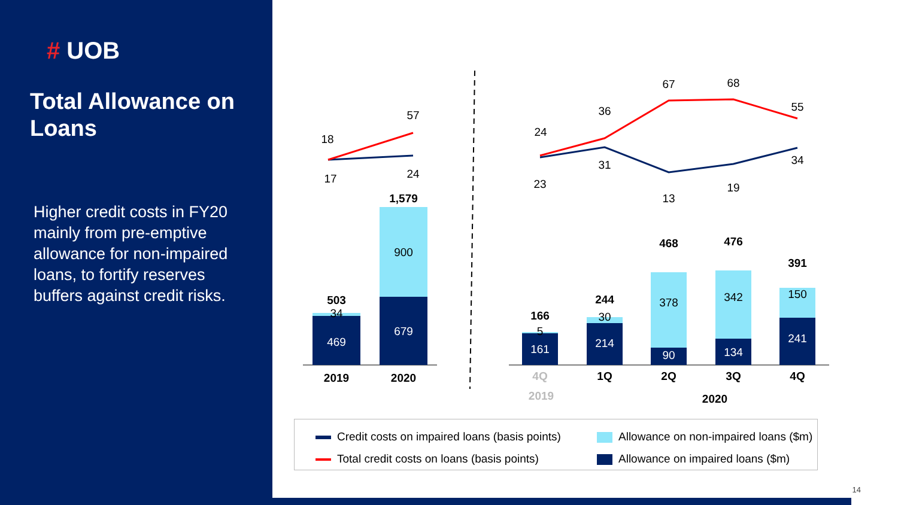# UOB
Total Allowance on Loans
Higher credit costs in FY20 mainly from pre-emptive allowance for non-impaired loans, to fortify reserves buffers against credit risks.
469
34
503
679
900
1,579
2019
2020
18
57
17
24
161
214
90
134
241
5
30
378
342
150
166
244
468
476
391
4Q
1Q
2Q
3Q
4Q
2019
2020
24
36
67
68
55
23
31
13
19
34
Credit costs on impaired loans (basis points)
Allowance on non-impaired loans ($m)
Total credit costs on loans (basis points)
Allowance on impaired loans ($m)
14